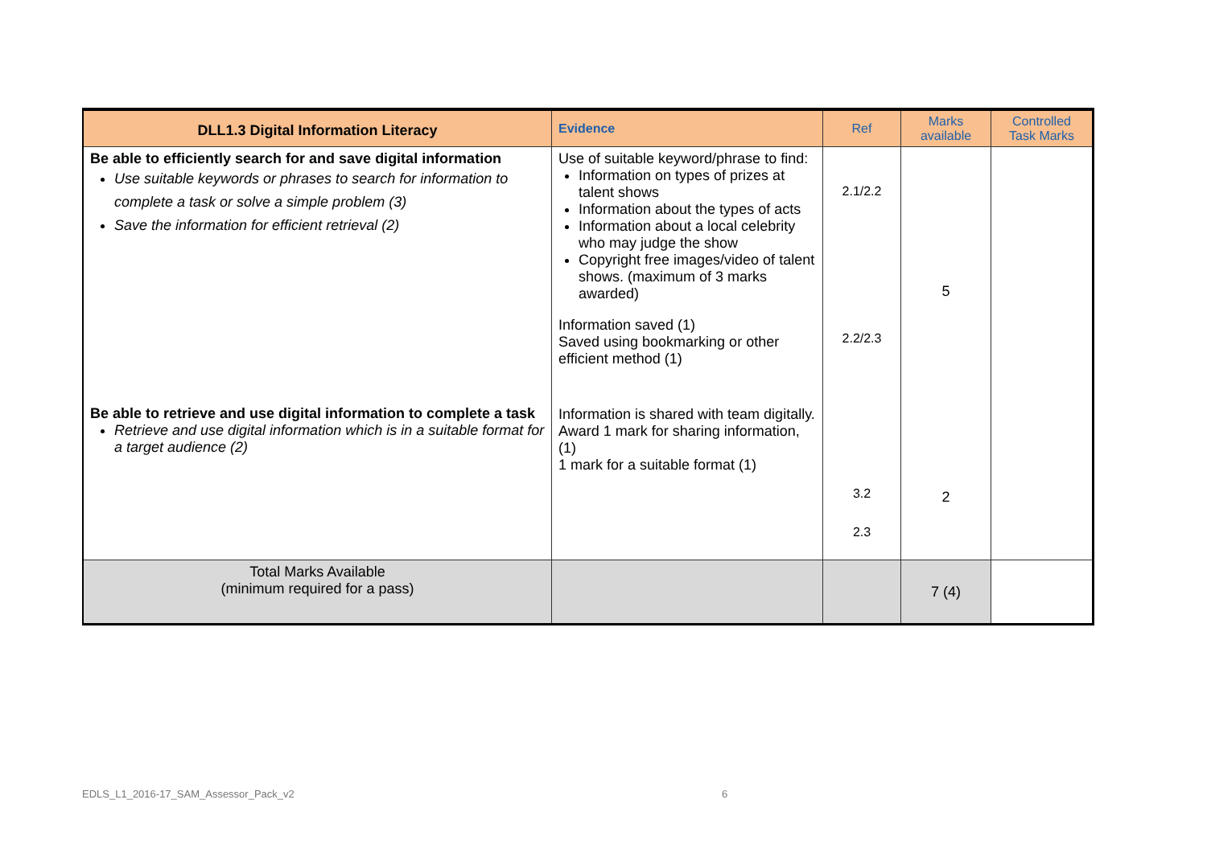| DLL1.3 Digital Information Literacy | Evidence | Ref | Marks available | Controlled Task Marks |
| --- | --- | --- | --- | --- |
| Be able to efficiently search for and save digital information Use suitable keywords or phrases to search for information to complete a task or solve a simple problem (3) Save the information for efficient retrieval (2) Be able to retrieve and use digital information to complete a task Retrieve and use digital information which is in a suitable format for a target audience (2) | Use of suitable keyword/phrase to find: Information on types of prizes at talent shows Information about the types of acts Information about a local celebrity who may judge the show Copyright free images/video of talent shows. (maximum of 3 marks awarded) Information saved (1) Saved using bookmarking or other efficient method (1) Information is shared with team digitally. Award 1 mark for sharing information, (1) 1 mark for a suitable format (1) | 2.1/2.2 2.2/2.3 3.2 2.3 | 5 2 | |
| Total Marks Available (minimum required for a pass) | | | 7 (4) | |
EDLS_L1_2016-17_SAM_Assessor_Pack_v2 6